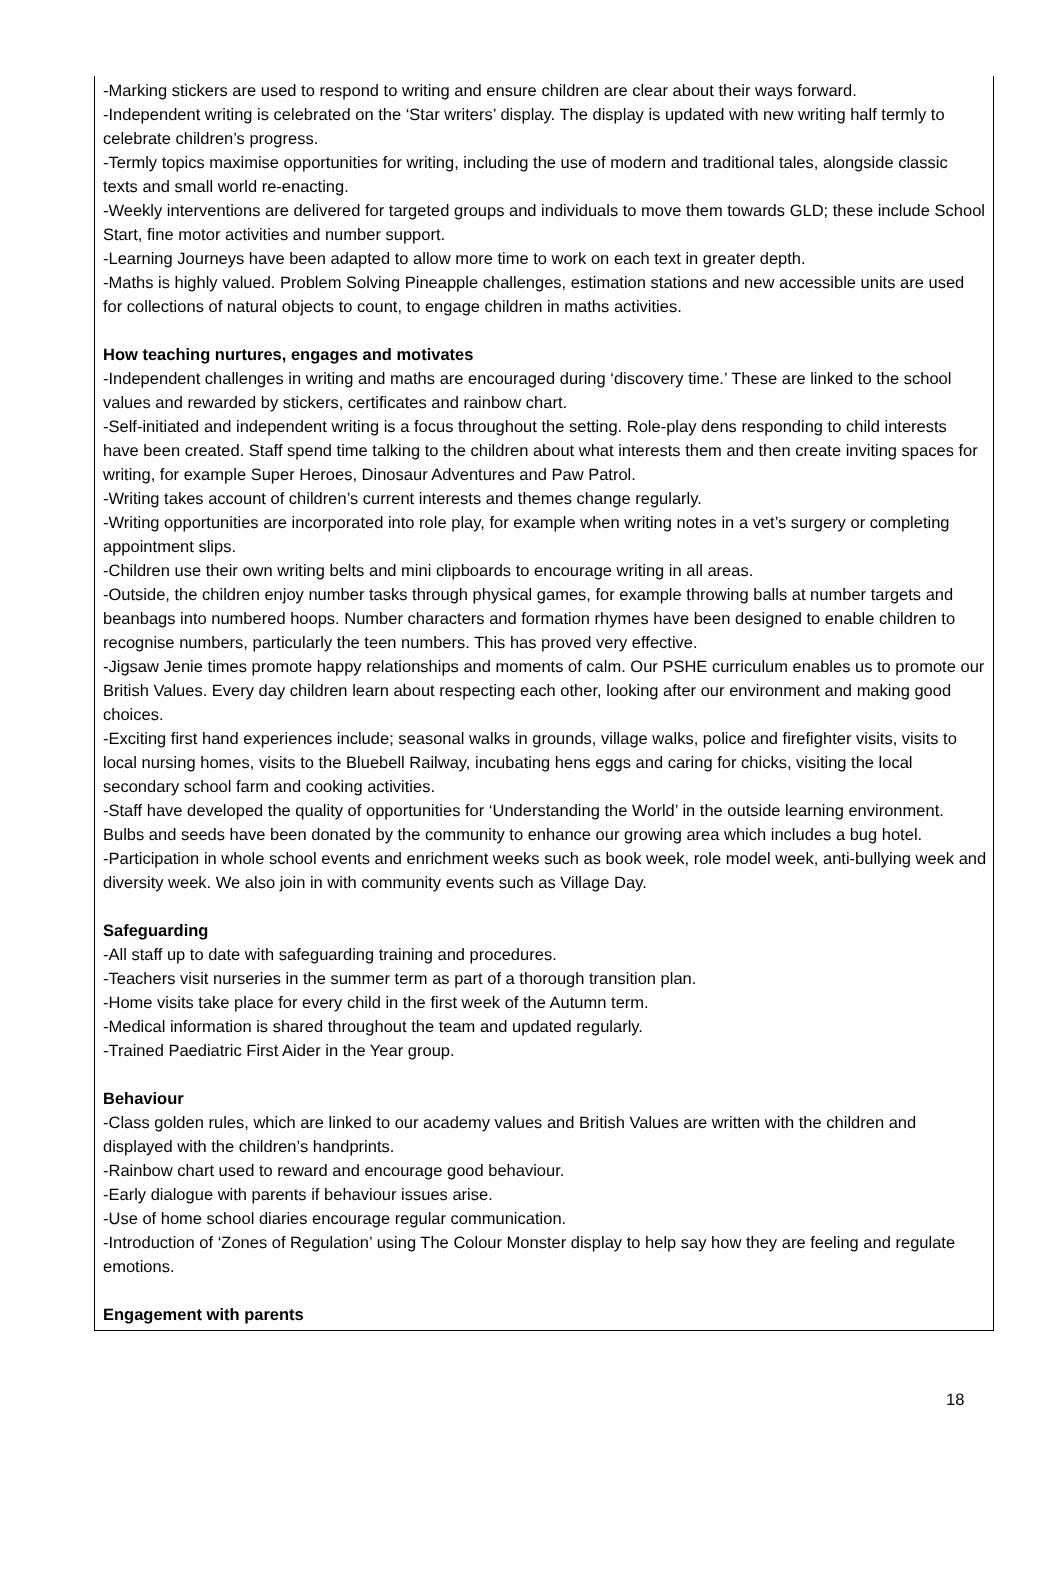-Marking stickers are used to respond to writing and ensure children are clear about their ways forward.
-Independent writing is celebrated on the ‘Star writers’ display. The display is updated with new writing half termly to celebrate children’s progress.
-Termly topics maximise opportunities for writing, including the use of modern and traditional tales, alongside classic texts and small world re-enacting.
-Weekly interventions are delivered for targeted groups and individuals to move them towards GLD; these include School Start, fine motor activities and number support.
-Learning Journeys have been adapted to allow more time to work on each text in greater depth.
-Maths is highly valued. Problem Solving Pineapple challenges, estimation stations and new accessible units are used for collections of natural objects to count, to engage children in maths activities.
How teaching nurtures, engages and motivates
-Independent challenges in writing and maths are encouraged during ‘discovery time.’ These are linked to the school values and rewarded by stickers, certificates and rainbow chart.
-Self-initiated and independent writing is a focus throughout the setting. Role-play dens responding to child interests have been created. Staff spend time talking to the children about what interests them and then create inviting spaces for writing, for example Super Heroes, Dinosaur Adventures and Paw Patrol.
-Writing takes account of children’s current interests and themes change regularly.
-Writing opportunities are incorporated into role play, for example when writing notes in a vet’s surgery or completing appointment slips.
-Children use their own writing belts and mini clipboards to encourage writing in all areas.
-Outside, the children enjoy number tasks through physical games, for example throwing balls at number targets and beanbags into numbered hoops. Number characters and formation rhymes have been designed to enable children to recognise numbers, particularly the teen numbers. This has proved very effective.
-Jigsaw Jenie times promote happy relationships and moments of calm. Our PSHE curriculum enables us to promote our British Values. Every day children learn about respecting each other, looking after our environment and making good choices.
-Exciting first hand experiences include; seasonal walks in grounds, village walks, police and firefighter visits, visits to local nursing homes, visits to the Bluebell Railway, incubating hens eggs and caring for chicks, visiting the local secondary school farm and cooking activities.
-Staff have developed the quality of opportunities for ‘Understanding the World’ in the outside learning environment. Bulbs and seeds have been donated by the community to enhance our growing area which includes a bug hotel.
-Participation in whole school events and enrichment weeks such as book week, role model week, anti-bullying week and diversity week. We also join in with community events such as Village Day.
Safeguarding
-All staff up to date with safeguarding training and procedures.
-Teachers visit nurseries in the summer term as part of a thorough transition plan.
-Home visits take place for every child in the first week of the Autumn term.
-Medical information is shared throughout the team and updated regularly.
-Trained Paediatric First Aider in the Year group.
Behaviour
-Class golden rules, which are linked to our academy values and British Values are written with the children and displayed with the children’s handprints.
-Rainbow chart used to reward and encourage good behaviour.
-Early dialogue with parents if behaviour issues arise.
-Use of home school diaries encourage regular communication.
-Introduction of ‘Zones of Regulation’ using The Colour Monster display to help say how they are feeling and regulate emotions.
Engagement with parents
18